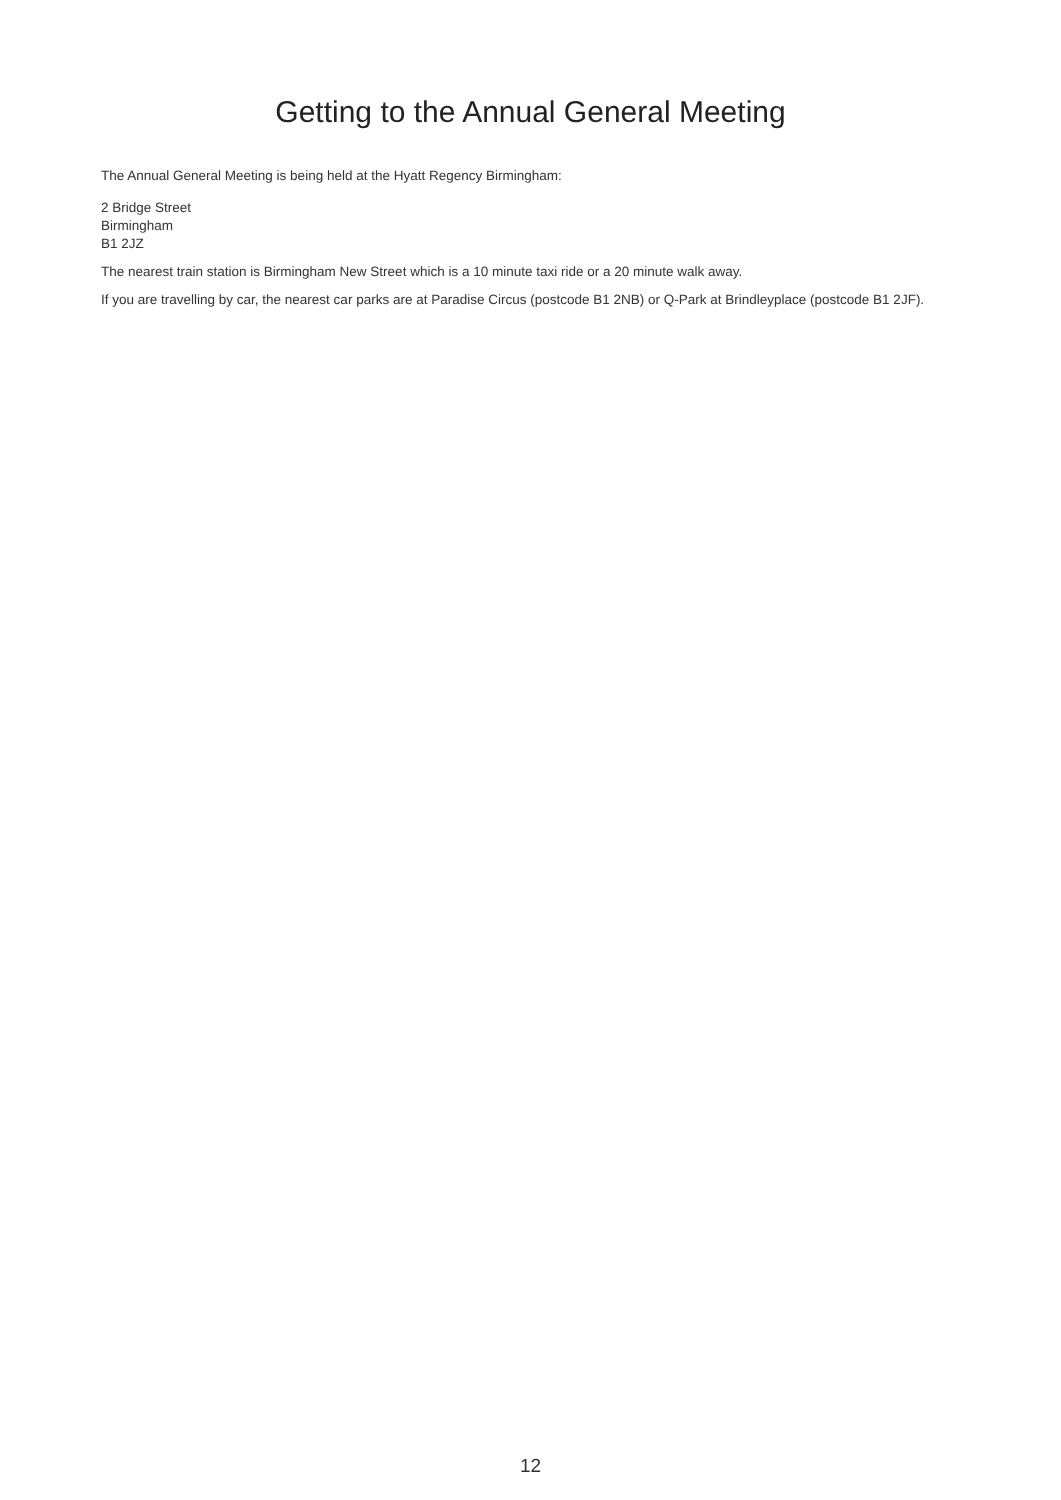Getting to the Annual General Meeting
The Annual General Meeting is being held at the Hyatt Regency Birmingham:
2 Bridge Street
Birmingham
B1 2JZ
The nearest train station is Birmingham New Street which is a 10 minute taxi ride or a 20 minute walk away.
If you are travelling by car, the nearest car parks are at Paradise Circus (postcode B1 2NB) or Q-Park at Brindleyplace (postcode B1 2JF).
12